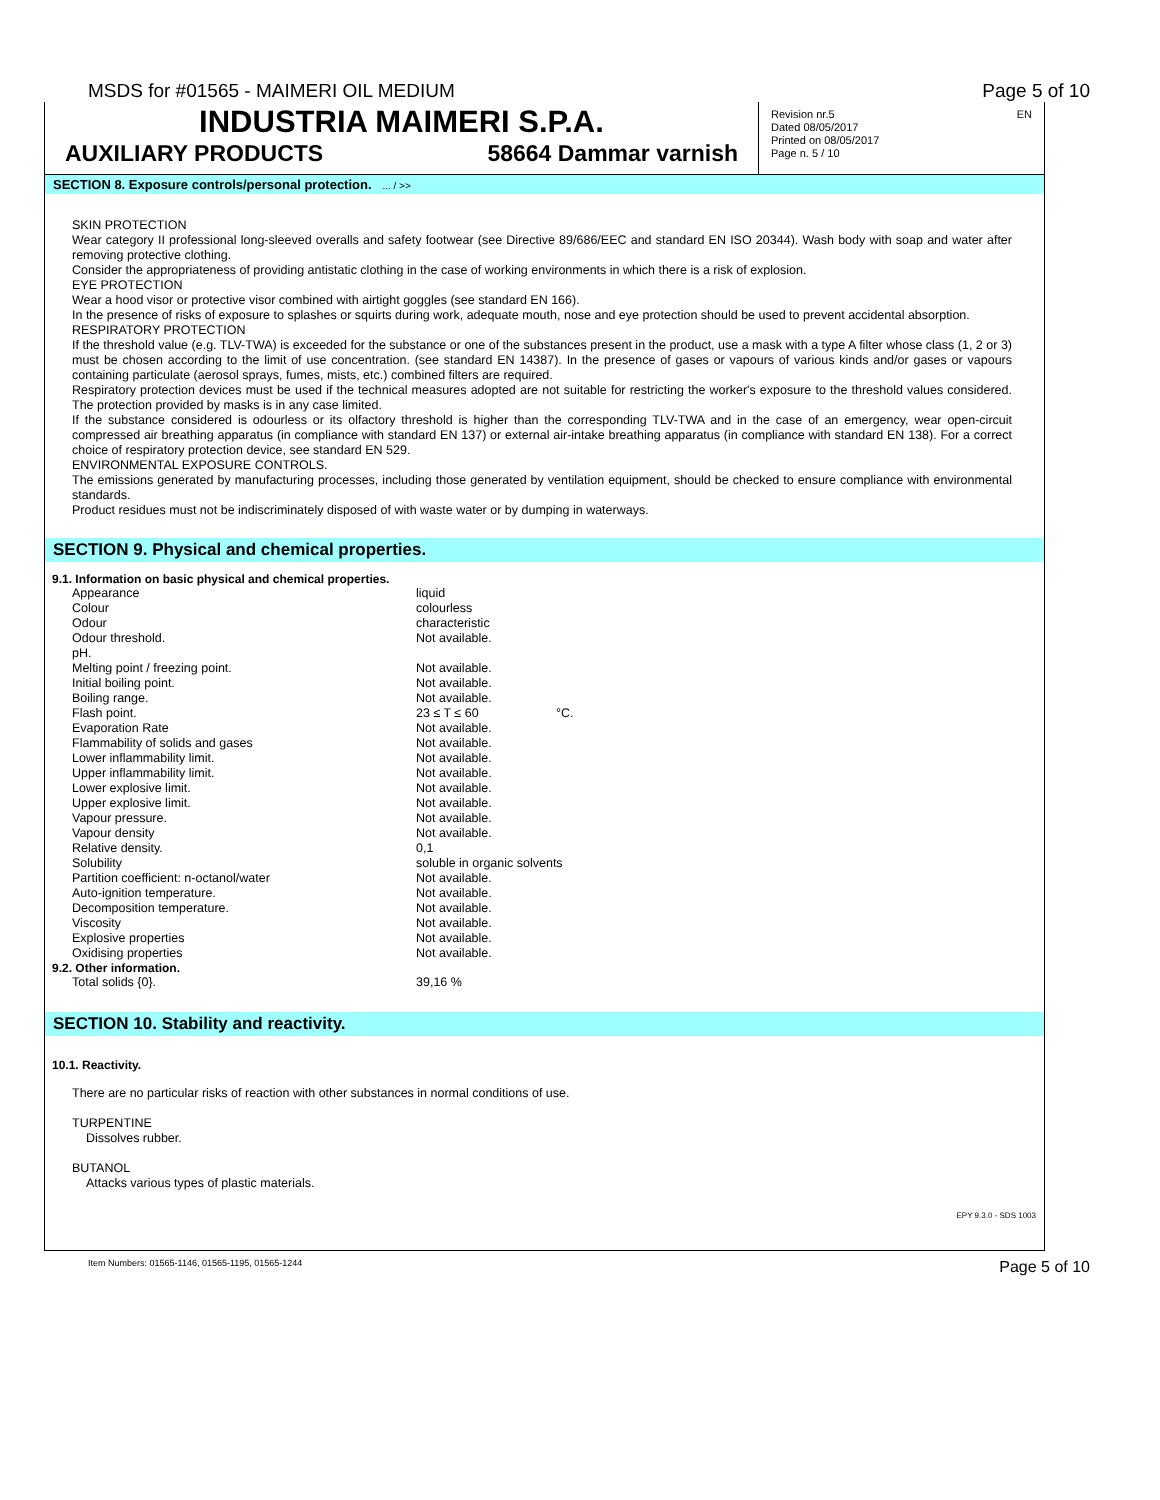MSDS for #01565 - MAIMERI OIL MEDIUM Page 5 of 10
INDUSTRIA MAIMERI S.P.A.
AUXILIARY PRODUCTS 58664 Dammar varnish
Revision nr.5
Dated 08/05/2017
Printed on 08/05/2017
Page n. 5 / 10
EN
SECTION 8. Exposure controls/personal protection. ... / >>
SKIN PROTECTION
Wear category II professional long-sleeved overalls and safety footwear (see Directive 89/686/EEC and standard EN ISO 20344). Wash body with soap and water after removing protective clothing.
Consider the appropriateness of providing antistatic clothing in the case of working environments in which there is a risk of explosion.
EYE PROTECTION
Wear a hood visor or protective visor combined with airtight goggles (see standard EN 166).
In the presence of risks of exposure to splashes or squirts during work, adequate mouth, nose and eye protection should be used to prevent accidental absorption.
RESPIRATORY PROTECTION
If the threshold value (e.g. TLV-TWA) is exceeded for the substance or one of the substances present in the product, use a mask with a type A filter whose class (1, 2 or 3) must be chosen according to the limit of use concentration. (see standard EN 14387). In the presence of gases or vapours of various kinds and/or gases or vapours containing particulate (aerosol sprays, fumes, mists, etc.) combined filters are required.
Respiratory protection devices must be used if the technical measures adopted are not suitable for restricting the worker's exposure to the threshold values considered. The protection provided by masks is in any case limited.
If the substance considered is odourless or its olfactory threshold is higher than the corresponding TLV-TWA and in the case of an emergency, wear open-circuit compressed air breathing apparatus (in compliance with standard EN 137) or external air-intake breathing apparatus (in compliance with standard EN 138). For a correct choice of respiratory protection device, see standard EN 529.
ENVIRONMENTAL EXPOSURE CONTROLS.
The emissions generated by manufacturing processes, including those generated by ventilation equipment, should be checked to ensure compliance with environmental standards.
Product residues must not be indiscriminately disposed of with waste water or by dumping in waterways.
SECTION 9. Physical and chemical properties.
9.1. Information on basic physical and chemical properties.
| Appearance | liquid | |
| Colour | colourless | |
| Odour | characteristic | |
| Odour threshold. | Not available. | |
| pH. | | |
| Melting point / freezing point. | Not available. | |
| Initial boiling point. | Not available. | |
| Boiling range. | Not available. | |
| Flash point. | 23 ≤ T ≤ 60 | °C. |
| Evaporation Rate | Not available. | |
| Flammability of solids and gases | Not available. | |
| Lower inflammability limit. | Not available. | |
| Upper inflammability limit. | Not available. | |
| Lower explosive limit. | Not available. | |
| Upper explosive limit. | Not available. | |
| Vapour pressure. | Not available. | |
| Vapour density | Not available. | |
| Relative density. | 0,1 | |
| Solubility | soluble in organic solvents | |
| Partition coefficient: n-octanol/water | Not available. | |
| Auto-ignition temperature. | Not available. | |
| Decomposition temperature. | Not available. | |
| Viscosity | Not available. | |
| Explosive properties | Not available. | |
| Oxidising properties | Not available. | |
9.2. Other information.
| Total solids {0}. | 39,16 % |
SECTION 10. Stability and reactivity.
10.1. Reactivity.
There are no particular risks of reaction with other substances in normal conditions of use.
TURPENTINE
Dissolves rubber.
BUTANOL
Attacks various types of plastic materials.
EPY 9.3.0 - SDS 1003
Item Numbers: 01565-1146, 01565-1195, 01565-1244 Page 5 of 10